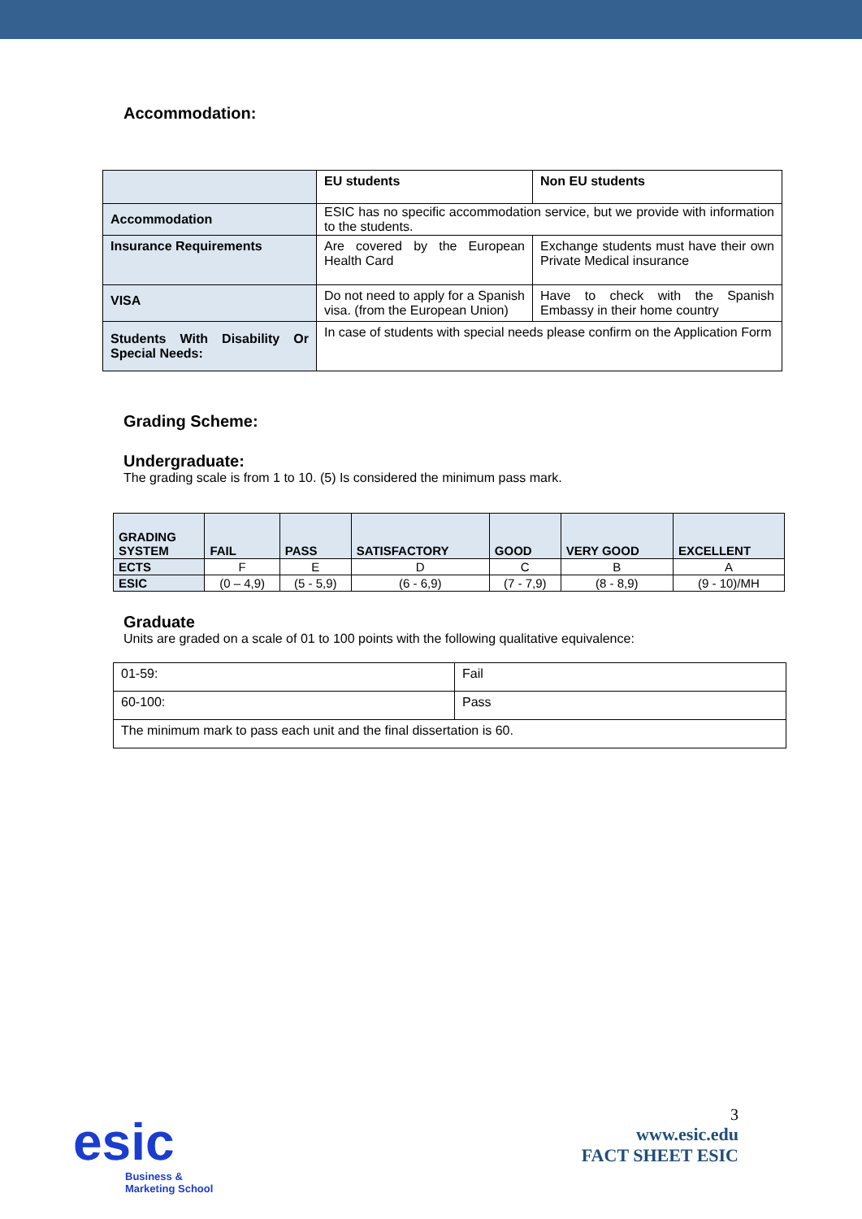Accommodation:
| | EU students | Non EU students |
| Accommodation | ESIC has no specific accommodation service, but we provide with information to the students. | |
| Insurance Requirements | Are covered by the European Health Card | Exchange students must have their own Private Medical insurance |
| VISA | Do not need to apply for a Spanish visa. (from the European Union) | Have to check with the Spanish Embassy in their home country |
| Students With Disability Or Special Needs: | In case of students with special needs please confirm on the Application Form | |
Grading Scheme:
Undergraduate:
The grading scale is from 1 to 10. (5) Is considered the minimum pass mark.
| GRADING SYSTEM | FAIL | PASS | SATISFACTORY | GOOD | VERY GOOD | EXCELLENT |
| --- | --- | --- | --- | --- | --- | --- |
| ECTS | F | E | D | C | B | A |
| ESIC | (0 – 4,9) | (5 - 5,9) | (6 - 6,9) | (7 - 7,9) | (8 - 8,9) | (9 - 10)/MH |
Graduate
Units are graded on a scale of 01 to 100 points with the following qualitative equivalence:
| 01-59: | Fail |
| 60-100: | Pass |
| The minimum mark to pass each unit and the final dissertation is 60. | |
esic
Business &
Marketing School
3
www.esic.edu
FACT SHEET ESIC